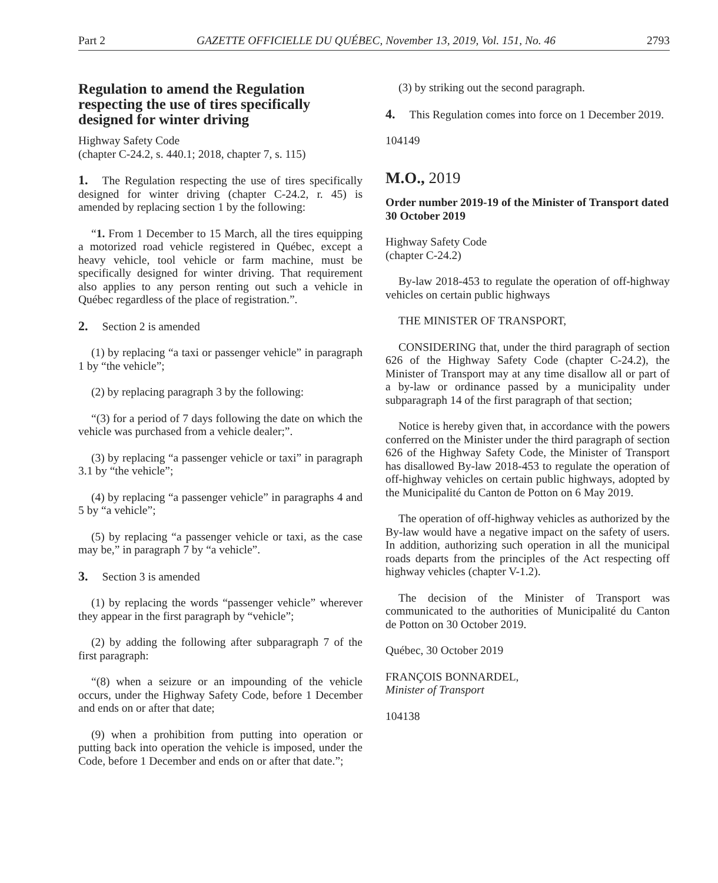Part 2 GAZETTE OFFICIELLE DU QUÉBEC, November 13, 2019, Vol. 151, No. 46 2793
Regulation to amend the Regulation respecting the use of tires specifically designed for winter driving
Highway Safety Code
(chapter C-24.2, s. 440.1; 2018, chapter 7, s. 115)
1. The Regulation respecting the use of tires specifically designed for winter driving (chapter C-24.2, r. 45) is amended by replacing section 1 by the following:
“1. From 1 December to 15 March, all the tires equipping a motorized road vehicle registered in Québec, except a heavy vehicle, tool vehicle or farm machine, must be specifically designed for winter driving. That requirement also applies to any person renting out such a vehicle in Québec regardless of the place of registration.”.
2. Section 2 is amended
(1) by replacing “a taxi or passenger vehicle” in paragraph 1 by “the vehicle”;
(2) by replacing paragraph 3 by the following:
“(3) for a period of 7 days following the date on which the vehicle was purchased from a vehicle dealer;”.
(3) by replacing “a passenger vehicle or taxi” in paragraph 3.1 by “the vehicle”;
(4) by replacing “a passenger vehicle” in paragraphs 4 and 5 by “a vehicle”;
(5) by replacing “a passenger vehicle or taxi, as the case may be,” in paragraph 7 by “a vehicle”.
3. Section 3 is amended
(1) by replacing the words “passenger vehicle” wherever they appear in the first paragraph by “vehicle”;
(2) by adding the following after subparagraph 7 of the first paragraph:
“(8) when a seizure or an impounding of the vehicle occurs, under the Highway Safety Code, before 1 December and ends on or after that date;
(9) when a prohibition from putting into operation or putting back into operation the vehicle is imposed, under the Code, before 1 December and ends on or after that date.”;
(3) by striking out the second paragraph.
4. This Regulation comes into force on 1 December 2019.
104149
M.O., 2019
Order number 2019-19 of the Minister of Transport dated 30 October 2019
Highway Safety Code
(chapter C-24.2)
By-law 2018-453 to regulate the operation of off-highway vehicles on certain public highways
THE MINISTER OF TRANSPORT,
CONSIDERING that, under the third paragraph of section 626 of the Highway Safety Code (chapter C-24.2), the Minister of Transport may at any time disallow all or part of a by-law or ordinance passed by a municipality under subparagraph 14 of the first paragraph of that section;
Notice is hereby given that, in accordance with the powers conferred on the Minister under the third paragraph of section 626 of the Highway Safety Code, the Minister of Transport has disallowed By-law 2018-453 to regulate the operation of off-highway vehicles on certain public highways, adopted by the Municipalité du Canton de Potton on 6 May 2019.
The operation of off-highway vehicles as authorized by the By-law would have a negative impact on the safety of users. In addition, authorizing such operation in all the municipal roads departs from the principles of the Act respecting off highway vehicles (chapter V-1.2).
The decision of the Minister of Transport was communicated to the authorities of Municipalité du Canton de Potton on 30 October 2019.
Québec, 30 October 2019
FRANÇOIS BONNARDEL,
Minister of Transport
104138